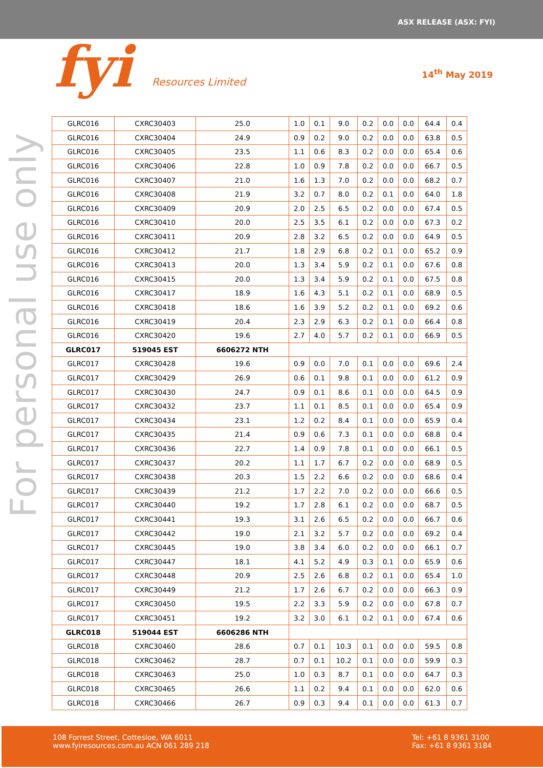ASX RELEASE (ASX: FYI)
fyi Resources Limited
14<sup>th</sup> May 2019
For personal use only
| GLRC016 | CXRC30403 | 25.0 | 1.0 | 0.1 | 9.0 | 0.2 | 0.0 | 0.0 | 64.4 | 0.4 |
| GLRC016 | CXRC30404 | 24.9 | 0.9 | 0.2 | 9.0 | 0.2 | 0.0 | 0.0 | 63.8 | 0.5 |
| GLRC016 | CXRC30405 | 23.5 | 1.1 | 0.6 | 8.3 | 0.2 | 0.0 | 0.0 | 65.4 | 0.6 |
| GLRC016 | CXRC30406 | 22.8 | 1.0 | 0.9 | 7.8 | 0.2 | 0.0 | 0.0 | 66.7 | 0.5 |
| GLRC016 | CXRC30407 | 21.0 | 1.6 | 1.3 | 7.0 | 0.2 | 0.0 | 0.0 | 68.2 | 0.7 |
| GLRC016 | CXRC30408 | 21.9 | 3.2 | 0.7 | 8.0 | 0.2 | 0.1 | 0.0 | 64.0 | 1.8 |
| GLRC016 | CXRC30409 | 20.9 | 2.0 | 2.5 | 6.5 | 0.2 | 0.0 | 0.0 | 67.4 | 0.5 |
| GLRC016 | CXRC30410 | 20.0 | 2.5 | 3.5 | 6.1 | 0.2 | 0.0 | 0.0 | 67.3 | 0.2 |
| GLRC016 | CXRC30411 | 20.9 | 2.8 | 3.2 | 6.5 | 0.2 | 0.0 | 0.0 | 64.9 | 0.5 |
| GLRC016 | CXRC30412 | 21.7 | 1.8 | 2.9 | 6.8 | 0.2 | 0.1 | 0.0 | 65.2 | 0.9 |
| GLRC016 | CXRC30413 | 20.0 | 1.3 | 3.4 | 5.9 | 0.2 | 0.1 | 0.0 | 67.6 | 0.8 |
| GLRC016 | CXRC30415 | 20.0 | 1.3 | 3.4 | 5.9 | 0.2 | 0.1 | 0.0 | 67.5 | 0.8 |
| GLRC016 | CXRC30417 | 18.9 | 1.6 | 4.3 | 5.1 | 0.2 | 0.1 | 0.0 | 68.9 | 0.5 |
| GLRC016 | CXRC30418 | 18.6 | 1.6 | 3.9 | 5.2 | 0.2 | 0.1 | 0.0 | 69.2 | 0.6 |
| GLRC016 | CXRC30419 | 20.4 | 2.3 | 2.9 | 6.3 | 0.2 | 0.1 | 0.0 | 66.4 | 0.8 |
| GLRC016 | CXRC30420 | 19.6 | 2.7 | 4.0 | 5.7 | 0.2 | 0.1 | 0.0 | 66.9 | 0.5 |
| GLRC017 | 519045 EST | 6606272 NTH | | | | | | | | |
| GLRC017 | CXRC30428 | 19.6 | 0.9 | 0.0 | 7.0 | 0.1 | 0.0 | 0.0 | 69.6 | 2.4 |
| GLRC017 | CXRC30429 | 26.9 | 0.6 | 0.1 | 9.8 | 0.1 | 0.0 | 0.0 | 61.2 | 0.9 |
| GLRC017 | CXRC30430 | 24.7 | 0.9 | 0.1 | 8.6 | 0.1 | 0.0 | 0.0 | 64.5 | 0.9 |
| GLRC017 | CXRC30432 | 23.7 | 1.1 | 0.1 | 8.5 | 0.1 | 0.0 | 0.0 | 65.4 | 0.9 |
| GLRC017 | CXRC30434 | 23.1 | 1.2 | 0.2 | 8.4 | 0.1 | 0.0 | 0.0 | 65.9 | 0.4 |
| GLRC017 | CXRC30435 | 21.4 | 0.9 | 0.6 | 7.3 | 0.1 | 0.0 | 0.0 | 68.8 | 0.4 |
| GLRC017 | CXRC30436 | 22.7 | 1.4 | 0.9 | 7.8 | 0.1 | 0.0 | 0.0 | 66.1 | 0.5 |
| GLRC017 | CXRC30437 | 20.2 | 1.1 | 1.7 | 6.7 | 0.2 | 0.0 | 0.0 | 68.9 | 0.5 |
| GLRC017 | CXRC30438 | 20.3 | 1.5 | 2.2 | 6.6 | 0.2 | 0.0 | 0.0 | 68.6 | 0.4 |
| GLRC017 | CXRC30439 | 21.2 | 1.7 | 2.2 | 7.0 | 0.2 | 0.0 | 0.0 | 66.6 | 0.5 |
| GLRC017 | CXRC30440 | 19.2 | 1.7 | 2.8 | 6.1 | 0.2 | 0.0 | 0.0 | 68.7 | 0.5 |
| GLRC017 | CXRC30441 | 19.3 | 3.1 | 2.6 | 6.5 | 0.2 | 0.0 | 0.0 | 66.7 | 0.6 |
| GLRC017 | CXRC30442 | 19.0 | 2.1 | 3.2 | 5.7 | 0.2 | 0.0 | 0.0 | 69.2 | 0.4 |
| GLRC017 | CXRC30445 | 19.0 | 3.8 | 3.4 | 6.0 | 0.2 | 0.0 | 0.0 | 66.1 | 0.7 |
| GLRC017 | CXRC30447 | 18.1 | 4.1 | 5.2 | 4.9 | 0.3 | 0.1 | 0.0 | 65.9 | 0.6 |
| GLRC017 | CXRC30448 | 20.9 | 2.5 | 2.6 | 6.8 | 0.2 | 0.1 | 0.0 | 65.4 | 1.0 |
| GLRC017 | CXRC30449 | 21.2 | 1.7 | 2.6 | 6.7 | 0.2 | 0.0 | 0.0 | 66.3 | 0.9 |
| GLRC017 | CXRC30450 | 19.5 | 2.2 | 3.3 | 5.9 | 0.2 | 0.0 | 0.0 | 67.8 | 0.7 |
| GLRC017 | CXRC30451 | 19.2 | 3.2 | 3.0 | 6.1 | 0.2 | 0.1 | 0.0 | 67.4 | 0.6 |
| GLRC018 | 519044 EST | 6606286 NTH | | | | | | | | |
| GLRC018 | CXRC30460 | 28.6 | 0.7 | 0.1 | 10.3 | 0.1 | 0.0 | 0.0 | 59.5 | 0.8 |
| GLRC018 | CXRC30462 | 28.7 | 0.7 | 0.1 | 10.2 | 0.1 | 0.0 | 0.0 | 59.9 | 0.3 |
| GLRC018 | CXRC30463 | 25.0 | 1.0 | 0.3 | 8.7 | 0.1 | 0.0 | 0.0 | 64.7 | 0.3 |
| GLRC018 | CXRC30465 | 26.6 | 1.1 | 0.2 | 9.4 | 0.1 | 0.0 | 0.0 | 62.0 | 0.6 |
| GLRC018 | CXRC30466 | 26.7 | 0.9 | 0.3 | 9.4 | 0.1 | 0.0 | 0.0 | 61.3 | 0.7 |
108 Forrest Street, Cottesloe, WA 6011
www.fyiresources.com.au ACN 061 289 218
Tel: +61 8 9361 3100
Fax: +61 8 9361 3184